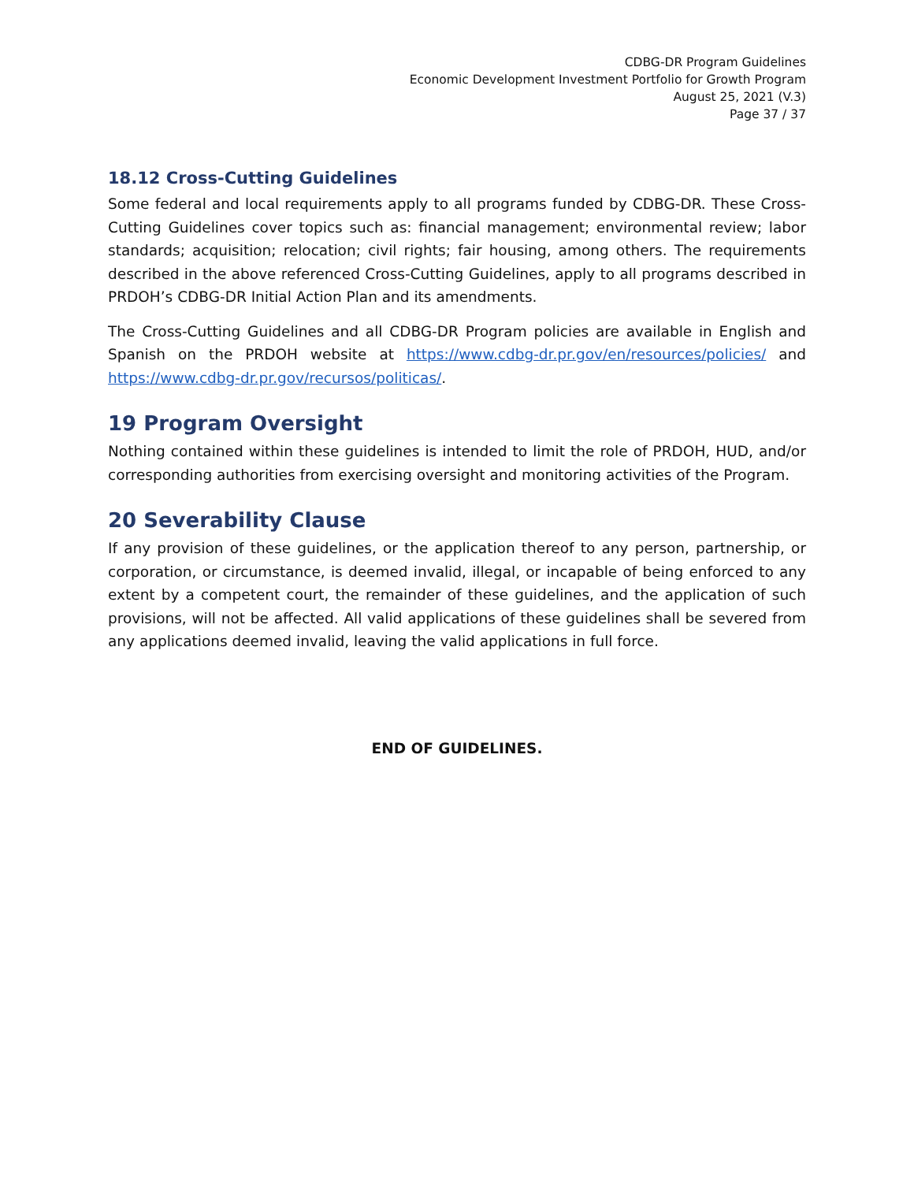CDBG-DR Program Guidelines
Economic Development Investment Portfolio for Growth Program
August 25, 2021 (V.3)
Page 37 / 37
18.12 Cross-Cutting Guidelines
Some federal and local requirements apply to all programs funded by CDBG-DR. These Cross-Cutting Guidelines cover topics such as: financial management; environmental review; labor standards; acquisition; relocation; civil rights; fair housing, among others. The requirements described in the above referenced Cross-Cutting Guidelines, apply to all programs described in PRDOH’s CDBG-DR Initial Action Plan and its amendments.
The Cross-Cutting Guidelines and all CDBG-DR Program policies are available in English and Spanish on the PRDOH website at https://www.cdbg-dr.pr.gov/en/resources/policies/ and https://www.cdbg-dr.pr.gov/recursos/politicas/.
19 Program Oversight
Nothing contained within these guidelines is intended to limit the role of PRDOH, HUD, and/or corresponding authorities from exercising oversight and monitoring activities of the Program.
20 Severability Clause
If any provision of these guidelines, or the application thereof to any person, partnership, or corporation, or circumstance, is deemed invalid, illegal, or incapable of being enforced to any extent by a competent court, the remainder of these guidelines, and the application of such provisions, will not be affected. All valid applications of these guidelines shall be severed from any applications deemed invalid, leaving the valid applications in full force.
END OF GUIDELINES.